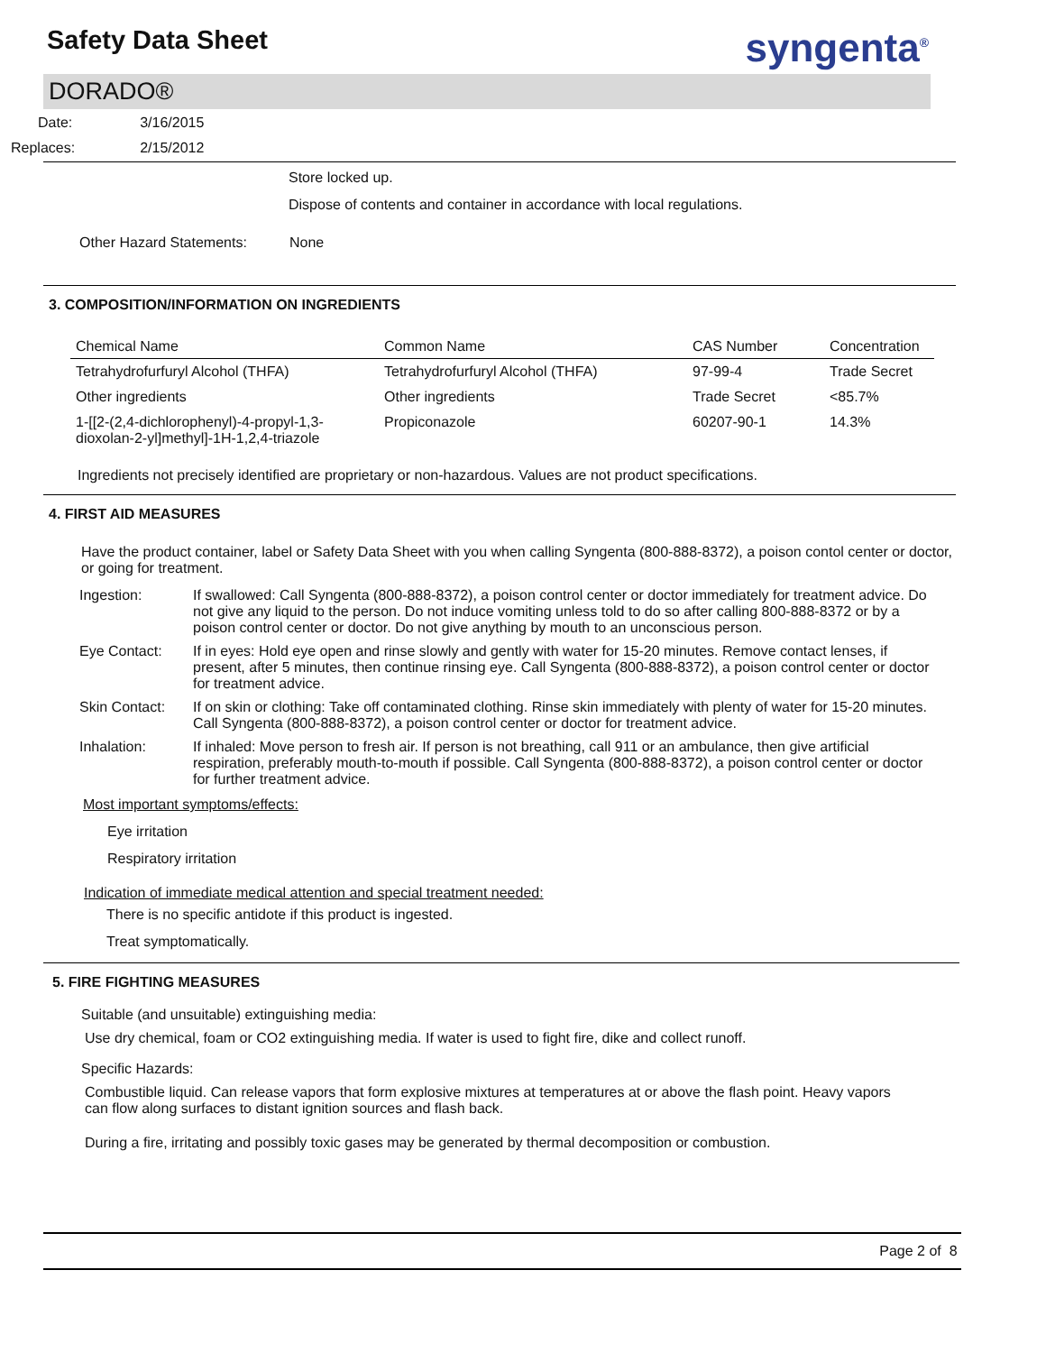Safety Data Sheet
syngenta<sup>®</sup>
DORADO®
| Date: | 3/16/2015 |
| Replaces: | 2/15/2012 |
Store locked up.
Dispose of contents and container in accordance with local regulations.
Other Hazard Statements: None
3. COMPOSITION/INFORMATION ON INGREDIENTS
| Chemical Name | Common Name | CAS Number | Concentration |
| --- | --- | --- | --- |
| Tetrahydrofurfuryl Alcohol (THFA) | Tetrahydrofurfuryl Alcohol (THFA) | 97-99-4 | Trade Secret |
| Other ingredients | Other ingredients | Trade Secret | <85.7% |
| 1-[[2-(2,4-dichlorophenyl)-4-propyl-1,3-dioxolan-2-yl]methyl]-1H-1,2,4-triazole | Propiconazole | 60207-90-1 | 14.3% |
Ingredients not precisely identified are proprietary or non-hazardous. Values are not product specifications.
4. FIRST AID MEASURES
Have the product container, label or Safety Data Sheet with you when calling Syngenta (800-888-8372), a poison contol center or doctor, or going for treatment.
| Ingestion: | If swallowed: Call Syngenta (800-888-8372), a poison control center or doctor immediately for treatment advice. Do not give any liquid to the person. Do not induce vomiting unless told to do so after calling 800-888-8372 or by a poison control center or doctor. Do not give anything by mouth to an unconscious person. |
| Eye Contact: | If in eyes: Hold eye open and rinse slowly and gently with water for 15-20 minutes. Remove contact lenses, if present, after 5 minutes, then continue rinsing eye. Call Syngenta (800-888-8372), a poison control center or doctor for treatment advice. |
| Skin Contact: | If on skin or clothing: Take off contaminated clothing. Rinse skin immediately with plenty of water for 15-20 minutes. Call Syngenta (800-888-8372), a poison control center or doctor for treatment advice. |
| Inhalation: | If inhaled: Move person to fresh air. If person is not breathing, call 911 or an ambulance, then give artificial respiration, preferably mouth-to-mouth if possible. Call Syngenta (800-888-8372), a poison control center or doctor for further treatment advice. |
Most important symptoms/effects:
Eye irritation
Respiratory irritation
Indication of immediate medical attention and special treatment needed:
There is no specific antidote if this product is ingested.
Treat symptomatically.
5. FIRE FIGHTING MEASURES
Suitable (and unsuitable) extinguishing media:
Use dry chemical, foam or CO2 extinguishing media. If water is used to fight fire, dike and collect runoff.
Specific Hazards:
Combustible liquid. Can release vapors that form explosive mixtures at temperatures at or above the flash point. Heavy vapors can flow along surfaces to distant ignition sources and flash back.
During a fire, irritating and possibly toxic gases may be generated by thermal decomposition or combustion.
Page 2 of 8